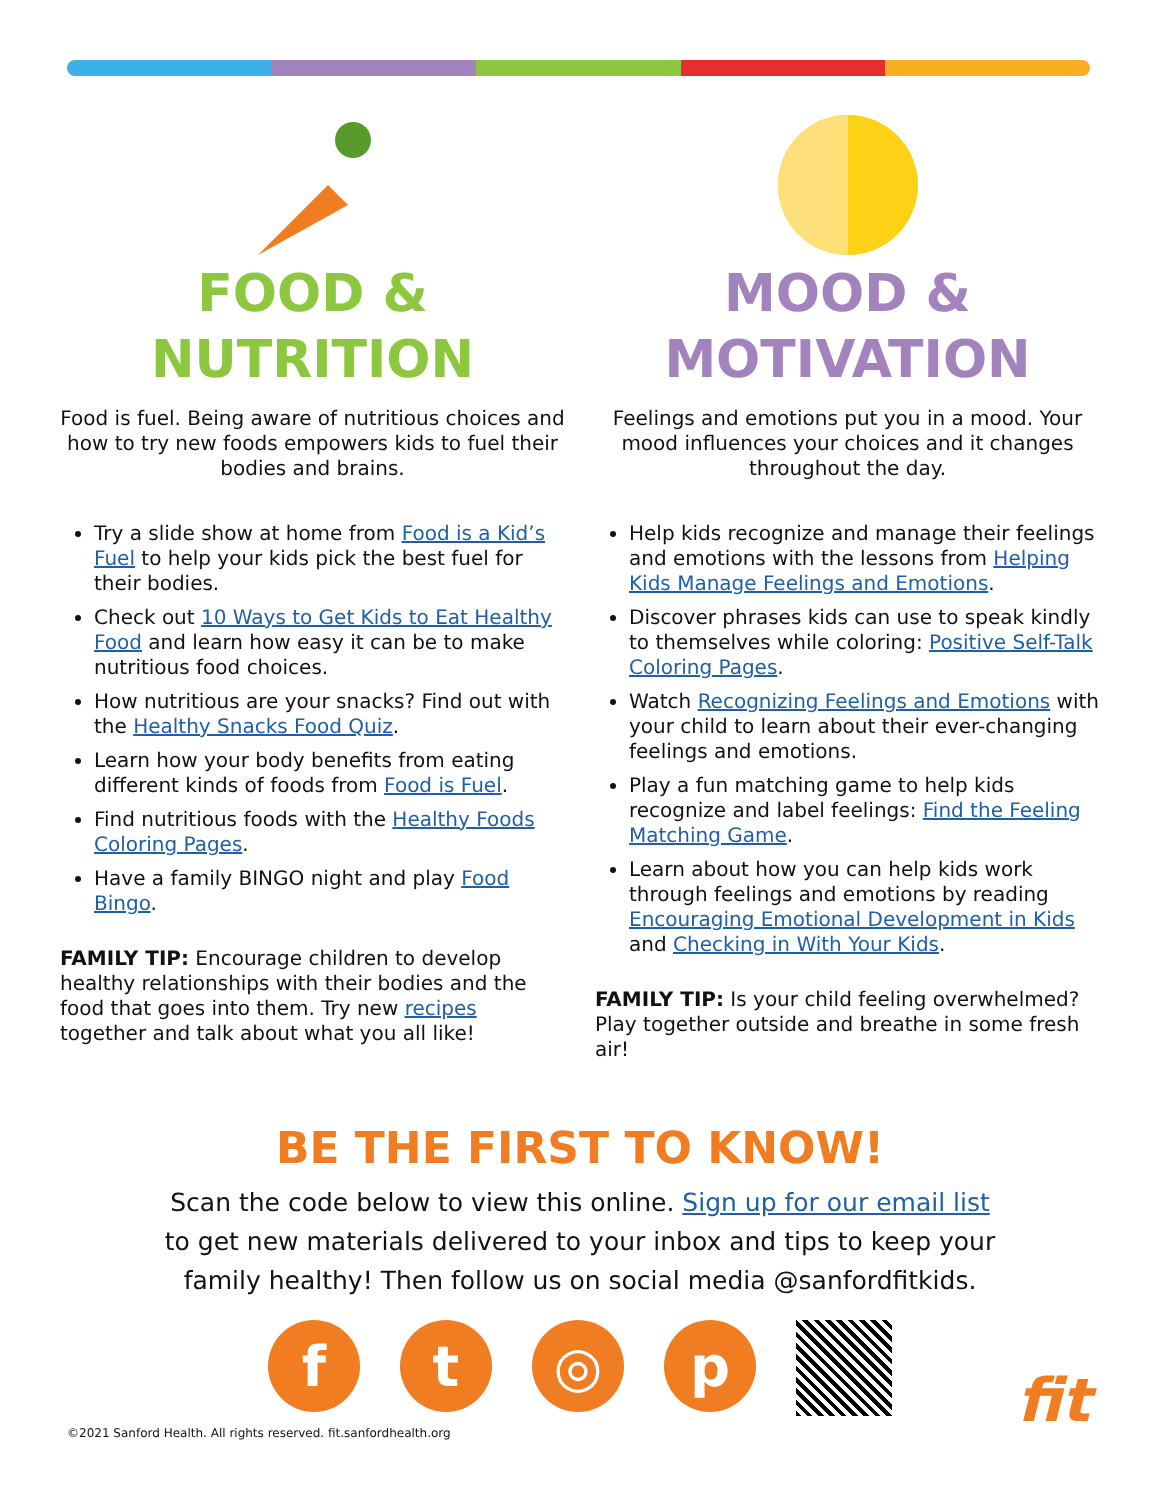FOOD &
NUTRITION
Food is fuel. Being aware of nutritious choices and how to try new foods empowers kids to fuel their bodies and brains.
Try a slide show at home from Food is a Kid’s Fuel to help your kids pick the best fuel for their bodies.
Check out 10 Ways to Get Kids to Eat Healthy Food and learn how easy it can be to make nutritious food choices.
How nutritious are your snacks? Find out with the Healthy Snacks Food Quiz.
Learn how your body benefits from eating different kinds of foods from Food is Fuel.
Find nutritious foods with the Healthy Foods Coloring Pages.
Have a family BINGO night and play Food Bingo.
FAMILY TIP: Encourage children to develop healthy relationships with their bodies and the food that goes into them. Try new recipes together and talk about what you all like!
MOOD &
MOTIVATION
Feelings and emotions put you in a mood. Your mood influences your choices and it changes throughout the day.
Help kids recognize and manage their feelings and emotions with the lessons from Helping Kids Manage Feelings and Emotions.
Discover phrases kids can use to speak kindly to themselves while coloring: Positive Self-Talk Coloring Pages.
Watch Recognizing Feelings and Emotions with your child to learn about their ever-changing feelings and emotions.
Play a fun matching game to help kids recognize and label feelings: Find the Feeling Matching Game.
Learn about how you can help kids work through feelings and emotions by reading Encouraging Emotional Development in Kids and Checking in With Your Kids.
FAMILY TIP: Is your child feeling overwhelmed? Play together outside and breathe in some fresh air!
BE THE FIRST TO KNOW!
Scan the code below to view this online. Sign up for our email list
to get new materials delivered to your inbox and tips to keep your
family healthy! Then follow us on social media @sanfordfitkids.
f t ◎ p
©2021 Sanford Health. All rights reserved. fit.sanfordhealth.org
fit